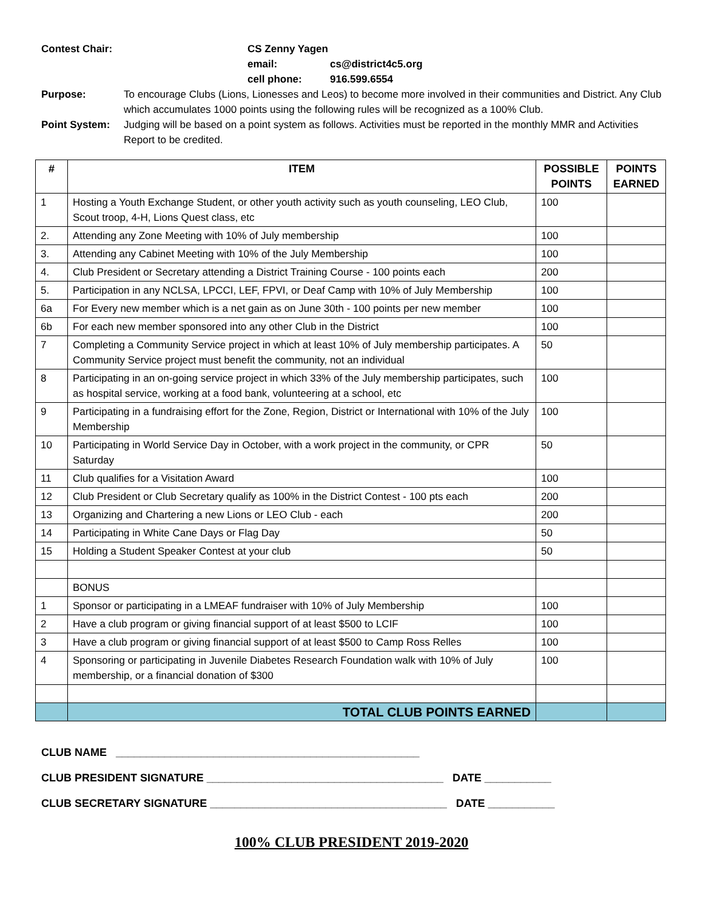Contest Chair: CS Zenny Yagen
email: cs@district4c5.org
cell phone: 916.599.6554
Purpose: To encourage Clubs (Lions, Lionesses and Leos) to become more involved in their communities and District. Any Club which accumulates 1000 points using the following rules will be recognized as a 100% Club.
Point System: Judging will be based on a point system as follows. Activities must be reported in the monthly MMR and Activities Report to be credited.
| # | ITEM | POSSIBLE POINTS | POINTS EARNED |
| --- | --- | --- | --- |
| 1 | Hosting a Youth Exchange Student, or other youth activity such as youth counseling, LEO Club, Scout troop, 4-H, Lions Quest class, etc | 100 | |
| 2. | Attending any Zone Meeting with 10% of July membership | 100 | |
| 3. | Attending any Cabinet Meeting with 10% of the July Membership | 100 | |
| 4. | Club President or Secretary attending a District Training Course - 100 points each | 200 | |
| 5. | Participation in any NCLSA, LPCCI, LEF, FPVI, or Deaf Camp with 10% of July Membership | 100 | |
| 6a | For Every new member which is a net gain as on June 30th - 100 points per new member | 100 | |
| 6b | For each new member sponsored into any other Club in the District | 100 | |
| 7 | Completing a Community Service project in which at least 10% of July membership participates. A Community Service project must benefit the community, not an individual | 50 | |
| 8 | Participating in an on-going service project in which 33% of the July membership participates, such as hospital service, working at a food bank, volunteering at a school, etc | 100 | |
| 9 | Participating in a fundraising effort for the Zone, Region, District or International with 10% of the July Membership | 100 | |
| 10 | Participating in World Service Day in October, with a work project in the community, or CPR Saturday | 50 | |
| 11 | Club qualifies for a Visitation Award | 100 | |
| 12 | Club President or Club Secretary qualify as 100% in the District Contest - 100 pts each | 200 | |
| 13 | Organizing and Chartering a new Lions or LEO Club - each | 200 | |
| 14 | Participating in White Cane Days or Flag Day | 50 | |
| 15 | Holding a Student Speaker Contest at your club | 50 | |
| | BONUS | | |
| 1 | Sponsor or participating in a LMEAF fundraiser with 10% of July Membership | 100 | |
| 2 | Have a club program or giving financial support of at least $500 to LCIF | 100 | |
| 3 | Have a club program or giving financial support of at least $500 to Camp Ross Relles | 100 | |
| 4 | Sponsoring or participating in Juvenile Diabetes Research Foundation walk with 10% of July membership, or a financial donation of $300 | 100 | |
| | TOTAL CLUB POINTS EARNED | | |
CLUB NAME __________________________________________________
CLUB PRESIDENT SIGNATURE _______________________________________ DATE ___________
CLUB SECRETARY SIGNATURE _______________________________________ DATE ___________
100% CLUB PRESIDENT 2019-2020